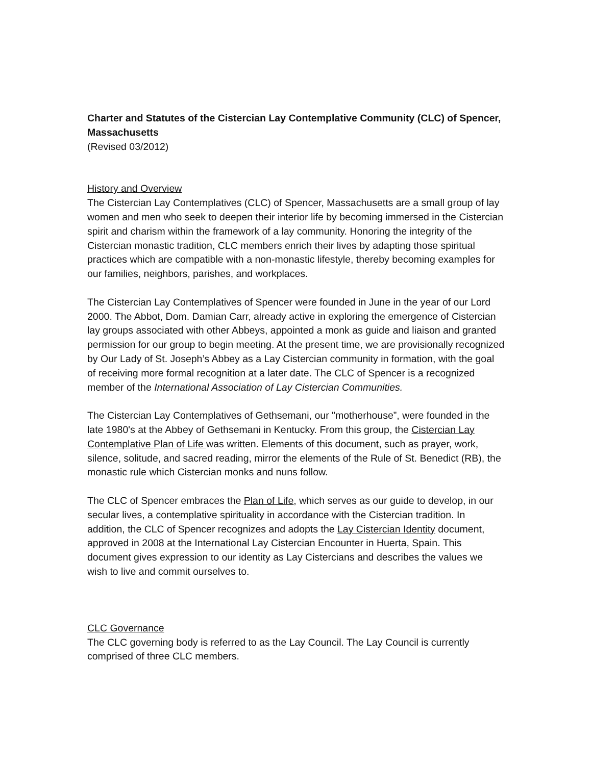Charter and Statutes of the Cistercian Lay Contemplative Community (CLC) of Spencer, Massachusetts
(Revised 03/2012)
History and Overview
The Cistercian Lay Contemplatives (CLC) of Spencer, Massachusetts are a small group of lay women and men who seek to deepen their interior life by becoming immersed in the Cistercian spirit and charism within the framework of a lay community. Honoring the integrity of the Cistercian monastic tradition, CLC members enrich their lives by adapting those spiritual practices which are compatible with a non-monastic lifestyle, thereby becoming examples for our families, neighbors, parishes, and workplaces.
The Cistercian Lay Contemplatives of Spencer were founded in June in the year of our Lord 2000. The Abbot, Dom. Damian Carr, already active in exploring the emergence of Cistercian lay groups associated with other Abbeys, appointed a monk as guide and liaison and granted permission for our group to begin meeting. At the present time, we are provisionally recognized by Our Lady of St. Joseph’s Abbey as a Lay Cistercian community in formation, with the goal of receiving more formal recognition at a later date. The CLC of Spencer is a recognized member of the International Association of Lay Cistercian Communities.
The Cistercian Lay Contemplatives of Gethsemani, our "motherhouse”, were founded in the late 1980's at the Abbey of Gethsemani in Kentucky. From this group, the Cistercian Lay Contemplative Plan of Life was written. Elements of this document, such as prayer, work, silence, solitude, and sacred reading, mirror the elements of the Rule of St. Benedict (RB), the monastic rule which Cistercian monks and nuns follow.
The CLC of Spencer embraces the Plan of Life, which serves as our guide to develop, in our secular lives, a contemplative spirituality in accordance with the Cistercian tradition. In addition, the CLC of Spencer recognizes and adopts the Lay Cistercian Identity document, approved in 2008 at the International Lay Cistercian Encounter in Huerta, Spain. This document gives expression to our identity as Lay Cistercians and describes the values we wish to live and commit ourselves to.
CLC Governance
The CLC governing body is referred to as the Lay Council. The Lay Council is currently comprised of three CLC members.